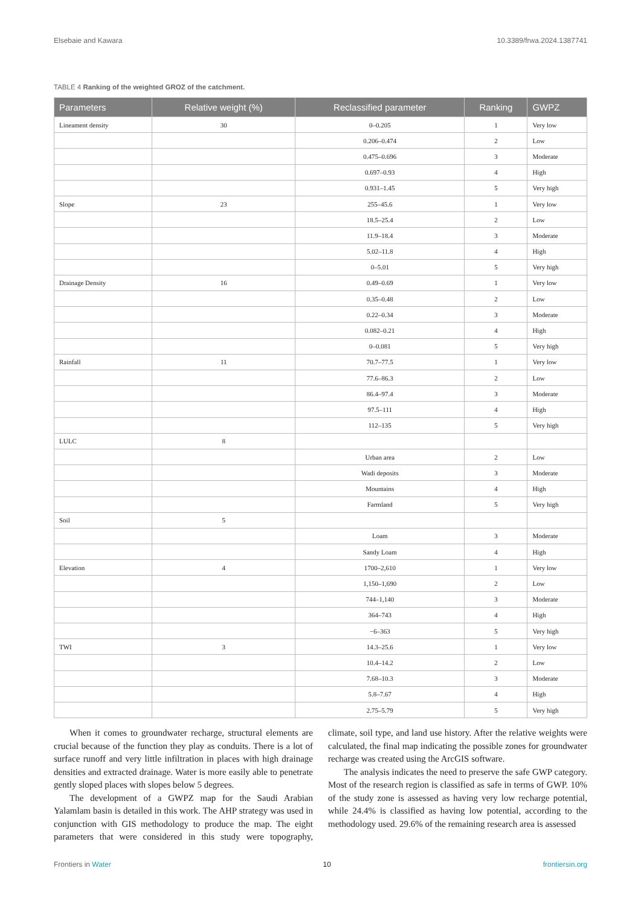Elsebaie and Kawara 10.3389/frwa.2024.1387741
TABLE 4 Ranking of the weighted GROZ of the catchment.
| Parameters | Relative weight (%) | Reclassified parameter | Ranking | GWPZ |
| --- | --- | --- | --- | --- |
| Lineament density | 30 | 0–0.205 | 1 | Very low |
| | | 0.206–0.474 | 2 | Low |
| | | 0.475–0.696 | 3 | Moderate |
| | | 0.697–0.93 | 4 | High |
| | | 0.931–1.45 | 5 | Very high |
| Slope | 23 | 255–45.6 | 1 | Very low |
| | | 18.5–25.4 | 2 | Low |
| | | 11.9–18.4 | 3 | Moderate |
| | | 5.02–11.8 | 4 | High |
| | | 0–5.01 | 5 | Very high |
| Drainage Density | 16 | 0.49–0.69 | 1 | Very low |
| | | 0.35–0.48 | 2 | Low |
| | | 0.22–0.34 | 3 | Moderate |
| | | 0.082–0.21 | 4 | High |
| | | 0–0.081 | 5 | Very high |
| Rainfall | 11 | 70.7–77.5 | 1 | Very low |
| | | 77.6–86.3 | 2 | Low |
| | | 86.4–97.4 | 3 | Moderate |
| | | 97.5–111 | 4 | High |
| | | 112–135 | 5 | Very high |
| LULC | 8 | | | |
| | | Urban area | 2 | Low |
| | | Wadi deposits | 3 | Moderate |
| | | Mountains | 4 | High |
| | | Farmland | 5 | Very high |
| Soil | 5 | | | |
| | | Loam | 3 | Moderate |
| | | Sandy Loam | 4 | High |
| Elevation | 4 | 1700–2,610 | 1 | Very low |
| | | 1,150–1,690 | 2 | Low |
| | | 744–1,140 | 3 | Moderate |
| | | 364–743 | 4 | High |
| | | −6–363 | 5 | Very high |
| TWI | 3 | 14.3–25.6 | 1 | Very low |
| | | 10.4–14.2 | 2 | Low |
| | | 7.68–10.3 | 3 | Moderate |
| | | 5.8–7.67 | 4 | High |
| | | 2.75–5.79 | 5 | Very high |
When it comes to groundwater recharge, structural elements are crucial because of the function they play as conduits. There is a lot of surface runoff and very little infiltration in places with high drainage densities and extracted drainage. Water is more easily able to penetrate gently sloped places with slopes below 5 degrees.
The development of a GWPZ map for the Saudi Arabian Yalamlam basin is detailed in this work. The AHP strategy was used in conjunction with GIS methodology to produce the map. The eight parameters that were considered in this study were topography, climate, soil type, and land use history. After the relative weights were calculated, the final map indicating the possible zones for groundwater recharge was created using the ArcGIS software.
The analysis indicates the need to preserve the safe GWP category. Most of the research region is classified as safe in terms of GWP. 10% of the study zone is assessed as having very low recharge potential, while 24.4% is classified as having low potential, according to the methodology used. 29.6% of the remaining research area is assessed
Frontiers in Water 10 frontiersin.org